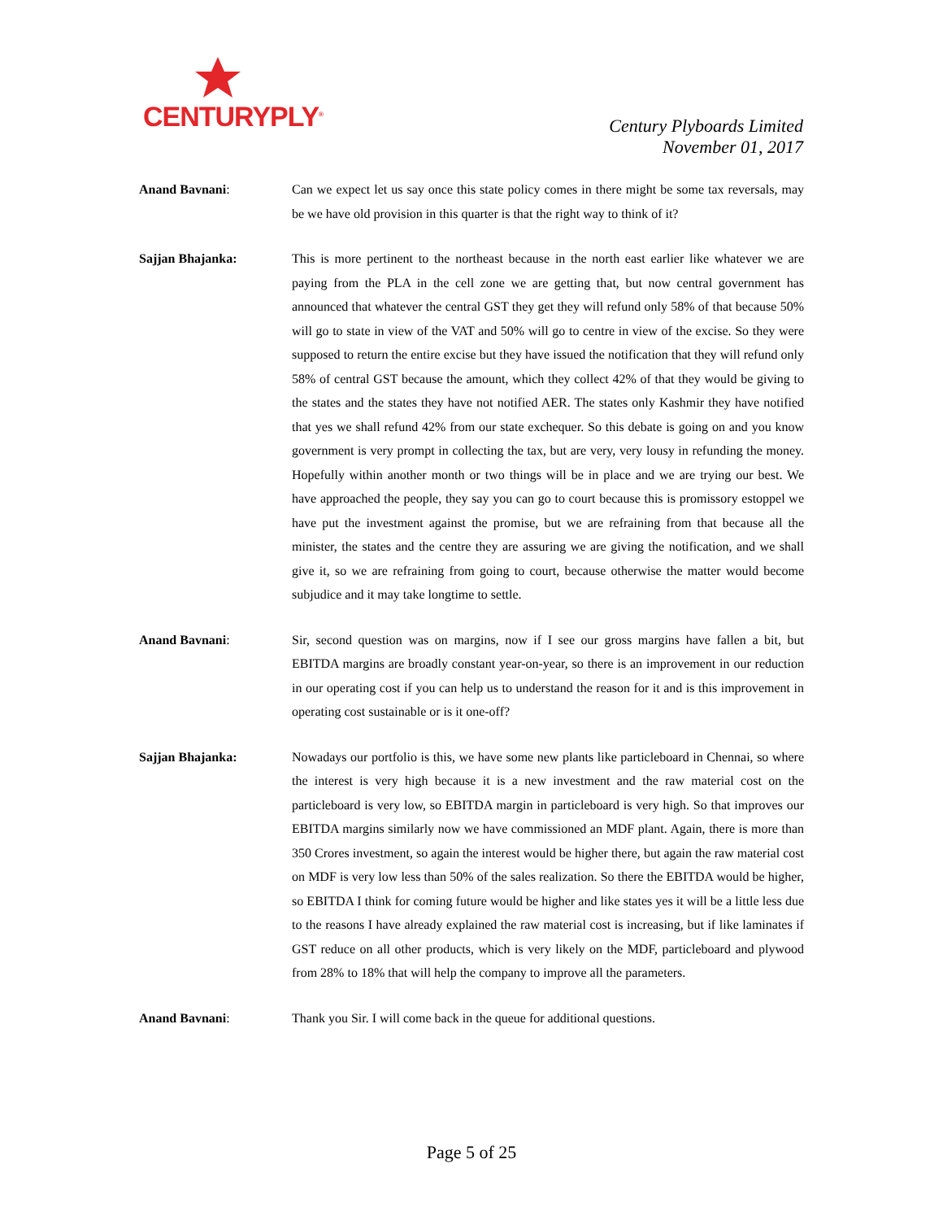CENTURYPLY<sup>®</sup>
Century Plyboards Limited
November 01, 2017
Anand Bavnani: Can we expect let us say once this state policy comes in there might be some tax reversals, may be we have old provision in this quarter is that the right way to think of it?
Sajjan Bhajanka: This is more pertinent to the northeast because in the north east earlier like whatever we are paying from the PLA in the cell zone we are getting that, but now central government has announced that whatever the central GST they get they will refund only 58% of that because 50% will go to state in view of the VAT and 50% will go to centre in view of the excise. So they were supposed to return the entire excise but they have issued the notification that they will refund only 58% of central GST because the amount, which they collect 42% of that they would be giving to the states and the states they have not notified AER. The states only Kashmir they have notified that yes we shall refund 42% from our state exchequer. So this debate is going on and you know government is very prompt in collecting the tax, but are very, very lousy in refunding the money. Hopefully within another month or two things will be in place and we are trying our best. We have approached the people, they say you can go to court because this is promissory estoppel we have put the investment against the promise, but we are refraining from that because all the minister, the states and the centre they are assuring we are giving the notification, and we shall give it, so we are refraining from going to court, because otherwise the matter would become subjudice and it may take longtime to settle.
Anand Bavnani: Sir, second question was on margins, now if I see our gross margins have fallen a bit, but EBITDA margins are broadly constant year-on-year, so there is an improvement in our reduction in our operating cost if you can help us to understand the reason for it and is this improvement in operating cost sustainable or is it one-off?
Sajjan Bhajanka: Nowadays our portfolio is this, we have some new plants like particleboard in Chennai, so where the interest is very high because it is a new investment and the raw material cost on the particleboard is very low, so EBITDA margin in particleboard is very high. So that improves our EBITDA margins similarly now we have commissioned an MDF plant. Again, there is more than 350 Crores investment, so again the interest would be higher there, but again the raw material cost on MDF is very low less than 50% of the sales realization. So there the EBITDA would be higher, so EBITDA I think for coming future would be higher and like states yes it will be a little less due to the reasons I have already explained the raw material cost is increasing, but if like laminates if GST reduce on all other products, which is very likely on the MDF, particleboard and plywood from 28% to 18% that will help the company to improve all the parameters.
Anand Bavnani: Thank you Sir. I will come back in the queue for additional questions.
Page 5 of 25